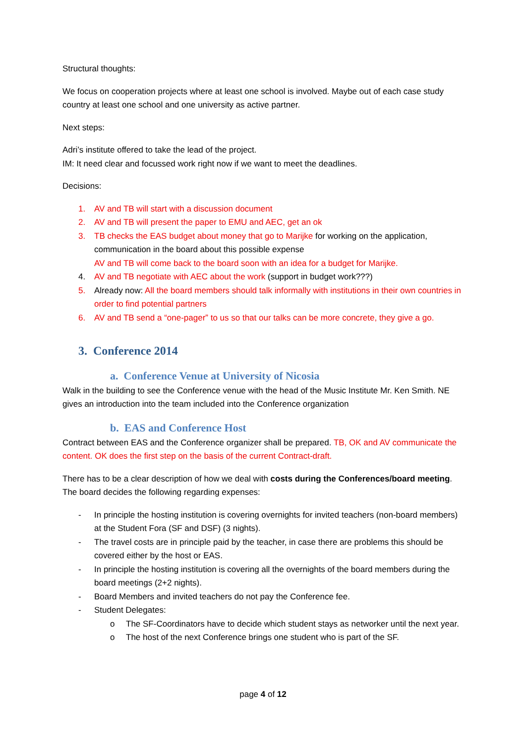Structural thoughts:
We focus on cooperation projects where at least one school is involved. Maybe out of each case study country at least one school and one university as active partner.
Next steps:
Adri’s institute offered to take the lead of the project.
IM: It need clear and focussed work right now if we want to meet the deadlines.
Decisions:
1. AV and TB will start with a discussion document
2. AV and TB will present the paper to EMU and AEC, get an ok
3. TB checks the EAS budget about money that go to Marijke for working on the application, communication in the board about this possible expense
AV and TB will come back to the board soon with an idea for a budget for Marijke.
4. AV and TB negotiate with AEC about the work (support in budget work???)
5. Already now: All the board members should talk informally with institutions in their own countries in order to find potential partners
6. AV and TB send a “one-pager” to us so that our talks can be more concrete, they give a go.
3. Conference 2014
a. Conference Venue at University of Nicosia
Walk in the building to see the Conference venue with the head of the Music Institute Mr. Ken Smith. NE gives an introduction into the team included into the Conference organization
b. EAS and Conference Host
Contract between EAS and the Conference organizer shall be prepared. TB, OK and AV communicate the content. OK does the first step on the basis of the current Contract-draft.
There has to be a clear description of how we deal with costs during the Conferences/board meeting. The board decides the following regarding expenses:
- In principle the hosting institution is covering overnights for invited teachers (non-board members) at the Student Fora (SF and DSF) (3 nights).
- The travel costs are in principle paid by the teacher, in case there are problems this should be covered either by the host or EAS.
- In principle the hosting institution is covering all the overnights of the board members during the board meetings (2+2 nights).
- Board Members and invited teachers do not pay the Conference fee.
- Student Delegates:
o The SF-Coordinators have to decide which student stays as networker until the next year.
o The host of the next Conference brings one student who is part of the SF.
page 4 of 12